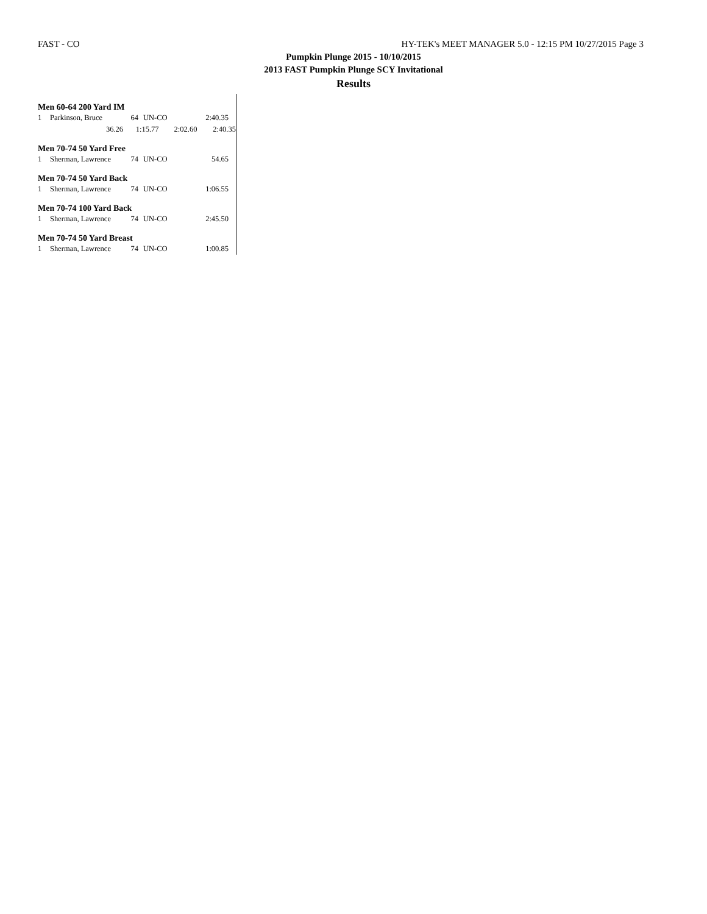FAST - CO HY-TEK's MEET MANAGER 5.0 - 12:15 PM 10/27/2015 Page 3
Pumpkin Plunge 2015 - 10/10/2015
2013 FAST Pumpkin Plunge SCY Invitational
Results
Men 60-64 200 Yard IM
| 1 | Parkinson, Bruce | 64 | UN-CO | 2:40.35 |
| | 36.26 | 1:15.77 2:02.60 | | 2:40.35 |
Men 70-74 50 Yard Free
| 1 | Sherman, Lawrence | 74 | UN-CO | 54.65 |
Men 70-74 50 Yard Back
| 1 | Sherman, Lawrence | 74 | UN-CO | 1:06.55 |
Men 70-74 100 Yard Back
| 1 | Sherman, Lawrence | 74 | UN-CO | 2:45.50 |
Men 70-74 50 Yard Breast
| 1 | Sherman, Lawrence | 74 | UN-CO | 1:00.85 |